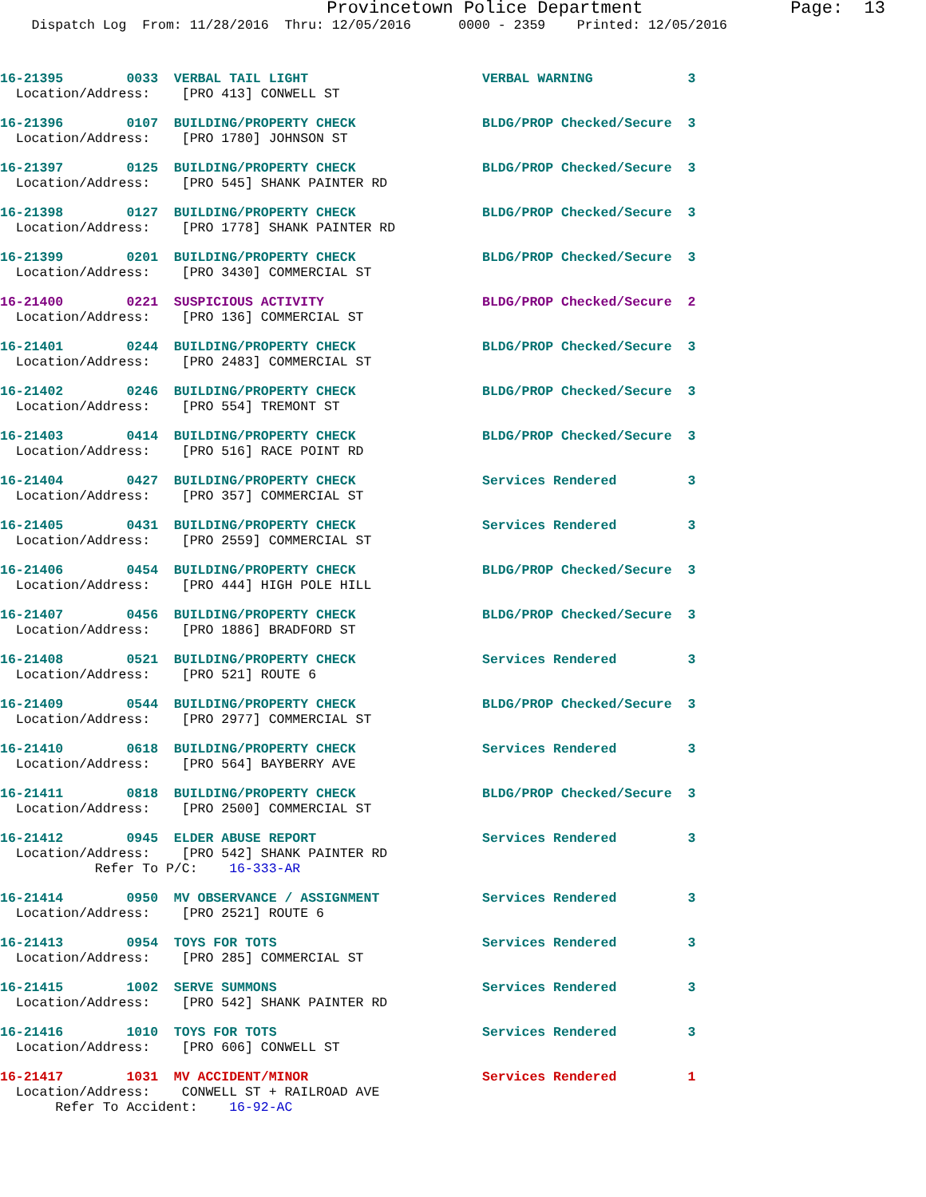Provincetown Police Department              Page:  13
    Dispatch Log  From: 11/28/2016  Thru: 12/05/2016      0000 - 2359    Printed: 12/05/2016
16-21395        0033  VERBAL TAIL LIGHT                      VERBAL WARNING            3
  Location/Address:    [PRO 413] CONWELL ST
16-21396        0107  BUILDING/PROPERTY CHECK                BLDG/PROP Checked/Secure  3
  Location/Address:    [PRO 1780] JOHNSON ST
16-21397        0125  BUILDING/PROPERTY CHECK                BLDG/PROP Checked/Secure  3
  Location/Address:    [PRO 545] SHANK PAINTER RD
16-21398        0127  BUILDING/PROPERTY CHECK                BLDG/PROP Checked/Secure  3
  Location/Address:    [PRO 1778] SHANK PAINTER RD
16-21399        0201  BUILDING/PROPERTY CHECK                BLDG/PROP Checked/Secure  3
  Location/Address:    [PRO 3430] COMMERCIAL ST
16-21400        0221  SUSPICIOUS ACTIVITY                    BLDG/PROP Checked/Secure  2
  Location/Address:    [PRO 136] COMMERCIAL ST
16-21401        0244  BUILDING/PROPERTY CHECK                BLDG/PROP Checked/Secure  3
  Location/Address:    [PRO 2483] COMMERCIAL ST
16-21402        0246  BUILDING/PROPERTY CHECK                BLDG/PROP Checked/Secure  3
  Location/Address:    [PRO 554] TREMONT ST
16-21403        0414  BUILDING/PROPERTY CHECK                BLDG/PROP Checked/Secure  3
  Location/Address:    [PRO 516] RACE POINT RD
16-21404        0427  BUILDING/PROPERTY CHECK                Services Rendered         3
  Location/Address:    [PRO 357] COMMERCIAL ST
16-21405        0431  BUILDING/PROPERTY CHECK                Services Rendered         3
  Location/Address:    [PRO 2559] COMMERCIAL ST
16-21406        0454  BUILDING/PROPERTY CHECK                BLDG/PROP Checked/Secure  3
  Location/Address:    [PRO 444] HIGH POLE HILL
16-21407        0456  BUILDING/PROPERTY CHECK                BLDG/PROP Checked/Secure  3
  Location/Address:    [PRO 1886] BRADFORD ST
16-21408        0521  BUILDING/PROPERTY CHECK                Services Rendered         3
  Location/Address:    [PRO 521] ROUTE 6
16-21409        0544  BUILDING/PROPERTY CHECK                BLDG/PROP Checked/Secure  3
  Location/Address:    [PRO 2977] COMMERCIAL ST
16-21410        0618  BUILDING/PROPERTY CHECK                Services Rendered         3
  Location/Address:    [PRO 564] BAYBERRY AVE
16-21411        0818  BUILDING/PROPERTY CHECK                BLDG/PROP Checked/Secure  3
  Location/Address:    [PRO 2500] COMMERCIAL ST
16-21412        0945  ELDER ABUSE REPORT                     Services Rendered         3
  Location/Address:    [PRO 542] SHANK PAINTER RD
            Refer To P/C:    16-333-AR
16-21414        0950  MV OBSERVANCE / ASSIGNMENT             Services Rendered         3
  Location/Address:    [PRO 2521] ROUTE 6
16-21413        0954  TOYS FOR TOTS                          Services Rendered         3
  Location/Address:    [PRO 285] COMMERCIAL ST
16-21415        1002  SERVE SUMMONS                          Services Rendered         3
  Location/Address:    [PRO 542] SHANK PAINTER RD
16-21416        1010  TOYS FOR TOTS                          Services Rendered         3
  Location/Address:    [PRO 606] CONWELL ST
16-21417        1031  MV ACCIDENT/MINOR                      Services Rendered         1
  Location/Address:    CONWELL ST + RAILROAD AVE
       Refer To Accident:    16-92-AC